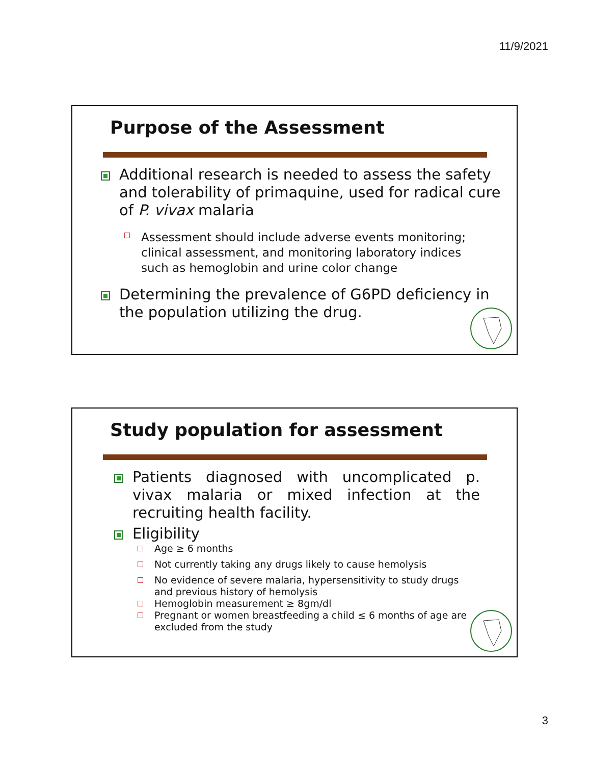11/9/2021
Purpose of the Assessment
Additional research is needed to assess the safety and tolerability of primaquine, used for radical cure of P. vivax malaria
Assessment should include adverse events monitoring; clinical assessment, and monitoring laboratory indices such as hemoglobin and urine color change
Determining the prevalence of G6PD deficiency in the population utilizing the drug.
Study population for assessment
Patients diagnosed with uncomplicated p. vivax malaria or mixed infection at the recruiting health facility.
Eligibility
Age ≥ 6 months
Not currently taking any drugs likely to cause hemolysis
No evidence of severe malaria, hypersensitivity to study drugs and previous history of hemolysis
Hemoglobin measurement ≥ 8gm/dl
Pregnant or women breastfeeding a child ≤ 6 months of age are excluded from the study
3